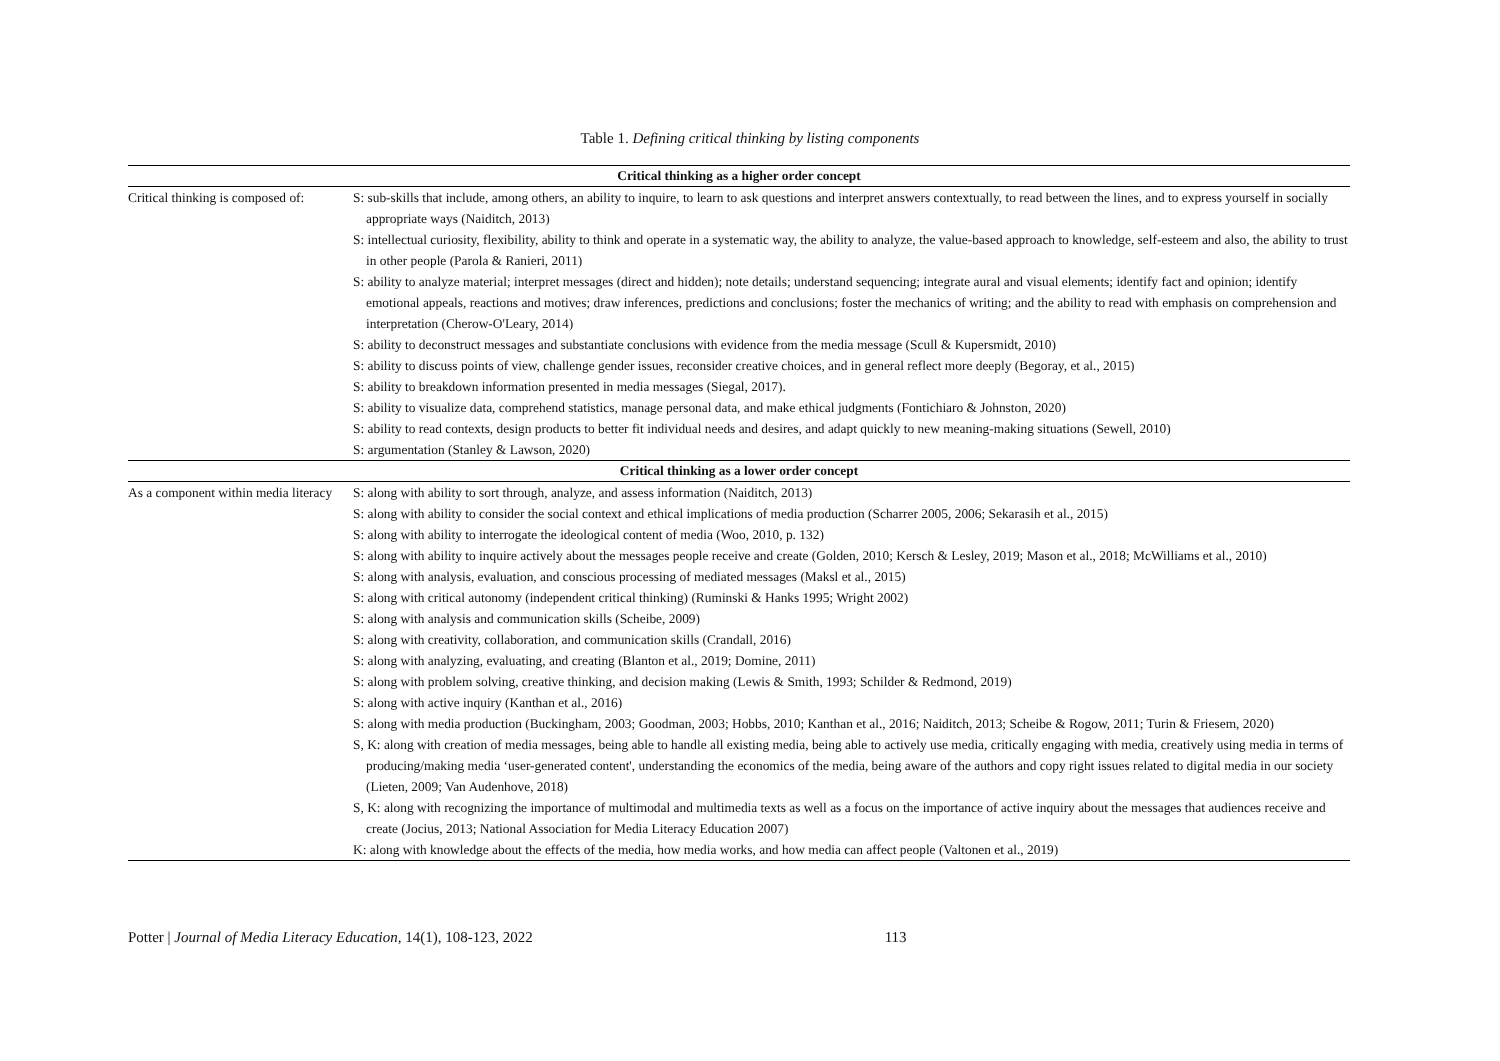Table 1. Defining critical thinking by listing components
| Critical thinking as a higher order concept | |
| --- | --- |
| Critical thinking is composed of: | S: sub-skills that include, among others, an ability to inquire, to learn to ask questions and interpret answers contextually, to read between the lines, and to express yourself in socially appropriate ways (Naiditch, 2013) S: intellectual curiosity, flexibility, ability to think and operate in a systematic way, the ability to analyze, the value-based approach to knowledge, self-esteem and also, the ability to trust in other people (Parola & Ranieri, 2011) S: ability to analyze material; interpret messages (direct and hidden); note details; understand sequencing; integrate aural and visual elements; identify fact and opinion; identify emotional appeals, reactions and motives; draw inferences, predictions and conclusions; foster the mechanics of writing; and the ability to read with emphasis on comprehension and interpretation (Cherow-O'Leary, 2014) S: ability to deconstruct messages and substantiate conclusions with evidence from the media message (Scull & Kupersmidt, 2010) S: ability to discuss points of view, challenge gender issues, reconsider creative choices, and in general reflect more deeply (Begoray, et al., 2015) S: ability to breakdown information presented in media messages (Siegal, 2017). S: ability to visualize data, comprehend statistics, manage personal data, and make ethical judgments (Fontichiaro & Johnston, 2020) S: ability to read contexts, design products to better fit individual needs and desires, and adapt quickly to new meaning-making situations (Sewell, 2010) S: argumentation (Stanley & Lawson, 2020) |
| Critical thinking as a lower order concept | |
| As a component within media literacy | S: along with ability to sort through, analyze, and assess information (Naiditch, 2013) S: along with ability to consider the social context and ethical implications of media production (Scharrer 2005, 2006; Sekarasih et al., 2015) S: along with ability to interrogate the ideological content of media (Woo, 2010, p. 132) S: along with ability to inquire actively about the messages people receive and create (Golden, 2010; Kersch & Lesley, 2019; Mason et al., 2018; McWilliams et al., 2010) S: along with analysis, evaluation, and conscious processing of mediated messages (Maksl et al., 2015) S: along with critical autonomy (independent critical thinking) (Ruminski & Hanks 1995; Wright 2002) S: along with analysis and communication skills (Scheibe, 2009) S: along with creativity, collaboration, and communication skills (Crandall, 2016) S: along with analyzing, evaluating, and creating (Blanton et al., 2019; Domine, 2011) S: along with problem solving, creative thinking, and decision making (Lewis & Smith, 1993; Schilder & Redmond, 2019) S: along with active inquiry (Kanthan et al., 2016) S: along with media production (Buckingham, 2003; Goodman, 2003; Hobbs, 2010; Kanthan et al., 2016; Naiditch, 2013; Scheibe & Rogow, 2011; Turin & Friesem, 2020) S, K: along with creation of media messages, being able to handle all existing media, being able to actively use media, critically engaging with media, creatively using media in terms of producing/making media ‘user-generated content', understanding the economics of the media, being aware of the authors and copy right issues related to digital media in our society (Lieten, 2009; Van Audenhove, 2018) S, K: along with recognizing the importance of multimodal and multimedia texts as well as a focus on the importance of active inquiry about the messages that audiences receive and create (Jocius, 2013; National Association for Media Literacy Education 2007) K: along with knowledge about the effects of the media, how media works, and how media can affect people (Valtonen et al., 2019) |
Potter | Journal of Media Literacy Education, 14(1), 108-123, 2022 113